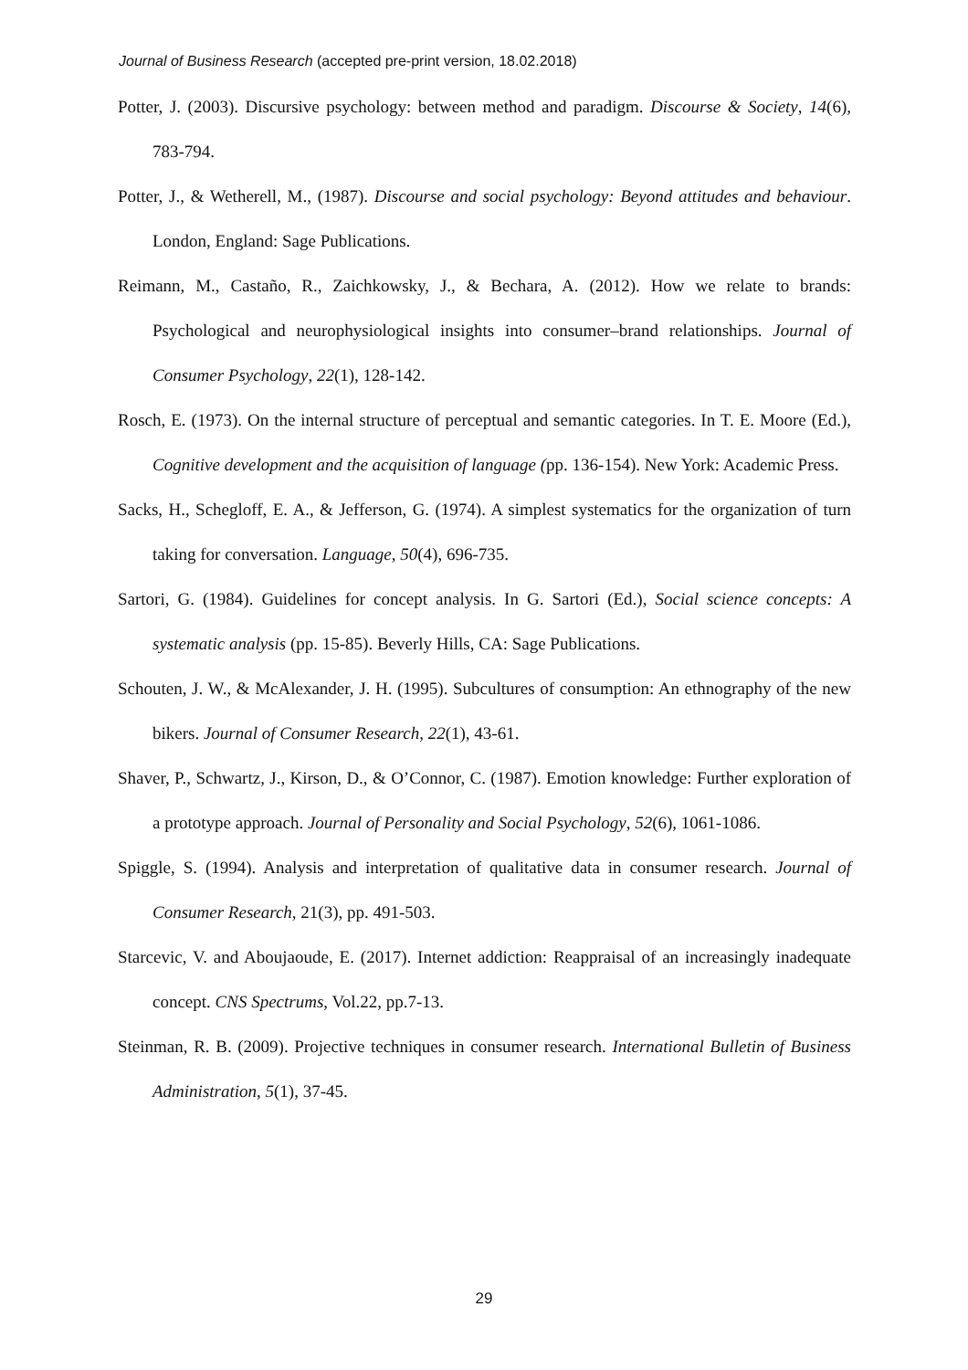Journal of Business Research (accepted pre-print version, 18.02.2018)
Potter, J. (2003). Discursive psychology: between method and paradigm. Discourse & Society, 14(6), 783-794.
Potter, J., & Wetherell, M., (1987). Discourse and social psychology: Beyond attitudes and behaviour. London, England: Sage Publications.
Reimann, M., Castaño, R., Zaichkowsky, J., & Bechara, A. (2012). How we relate to brands: Psychological and neurophysiological insights into consumer–brand relationships. Journal of Consumer Psychology, 22(1), 128-142.
Rosch, E. (1973). On the internal structure of perceptual and semantic categories. In T. E. Moore (Ed.), Cognitive development and the acquisition of language (pp. 136-154). New York: Academic Press.
Sacks, H., Schegloff, E. A., & Jefferson, G. (1974). A simplest systematics for the organization of turn taking for conversation. Language, 50(4), 696-735.
Sartori, G. (1984). Guidelines for concept analysis. In G. Sartori (Ed.), Social science concepts: A systematic analysis (pp. 15-85). Beverly Hills, CA: Sage Publications.
Schouten, J. W., & McAlexander, J. H. (1995). Subcultures of consumption: An ethnography of the new bikers. Journal of Consumer Research, 22(1), 43-61.
Shaver, P., Schwartz, J., Kirson, D., & O’Connor, C. (1987). Emotion knowledge: Further exploration of a prototype approach. Journal of Personality and Social Psychology, 52(6), 1061-1086.
Spiggle, S. (1994). Analysis and interpretation of qualitative data in consumer research. Journal of Consumer Research, 21(3), pp. 491-503.
Starcevic, V. and Aboujaoude, E. (2017). Internet addiction: Reappraisal of an increasingly inadequate concept. CNS Spectrums, Vol.22, pp.7-13.
Steinman, R. B. (2009). Projective techniques in consumer research. International Bulletin of Business Administration, 5(1), 37-45.
29